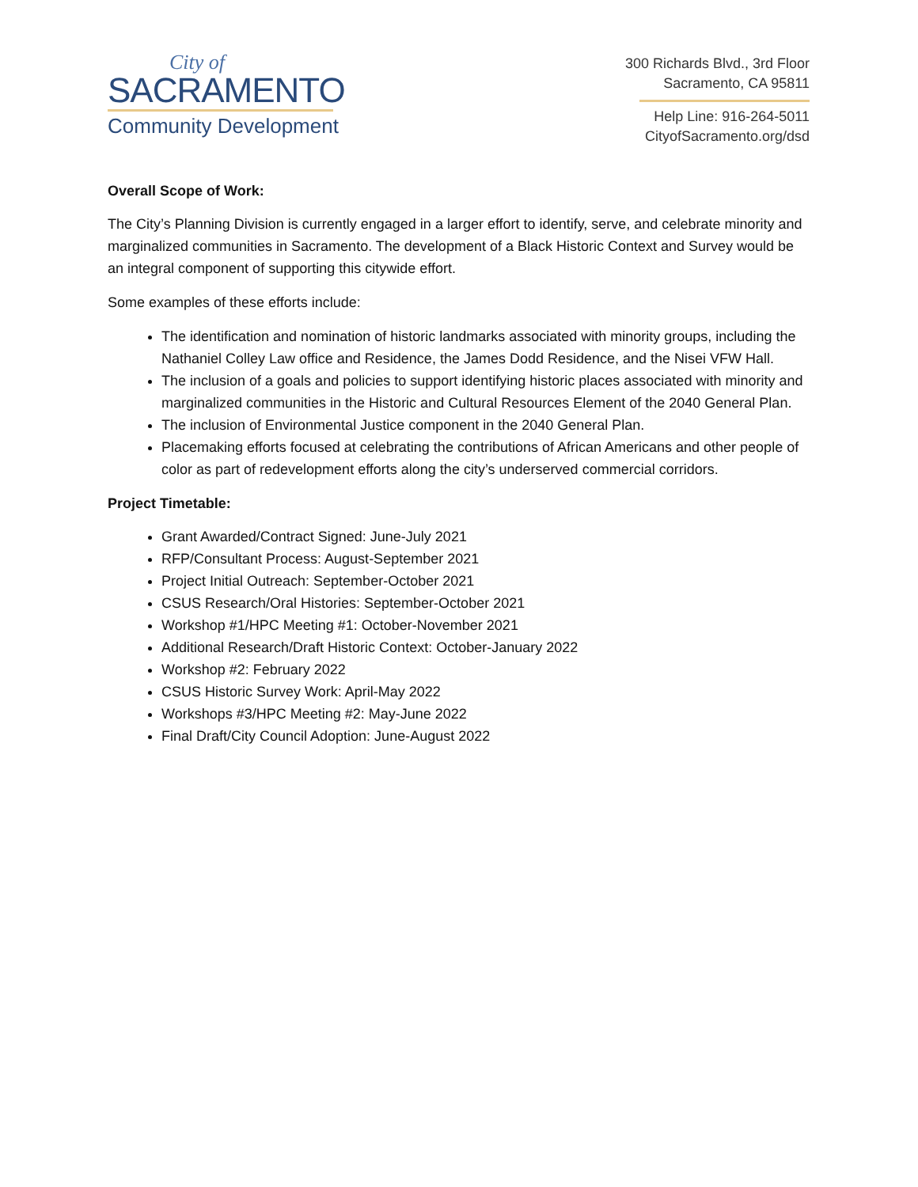City of
SACRAMENTO
Community Development
300 Richards Blvd., 3rd Floor
Sacramento, CA 95811
Help Line: 916-264-5011
CityofSacramento.org/dsd
Overall Scope of Work:
The City’s Planning Division is currently engaged in a larger effort to identify, serve, and celebrate minority and marginalized communities in Sacramento. The development of a Black Historic Context and Survey would be an integral component of supporting this citywide effort.
Some examples of these efforts include:
The identification and nomination of historic landmarks associated with minority groups, including the Nathaniel Colley Law office and Residence, the James Dodd Residence, and the Nisei VFW Hall.
The inclusion of a goals and policies to support identifying historic places associated with minority and marginalized communities in the Historic and Cultural Resources Element of the 2040 General Plan.
The inclusion of Environmental Justice component in the 2040 General Plan.
Placemaking efforts focused at celebrating the contributions of African Americans and other people of color as part of redevelopment efforts along the city’s underserved commercial corridors.
Project Timetable:
Grant Awarded/Contract Signed: June-July 2021
RFP/Consultant Process: August-September 2021
Project Initial Outreach: September-October 2021
CSUS Research/Oral Histories: September-October 2021
Workshop #1/HPC Meeting #1: October-November 2021
Additional Research/Draft Historic Context: October-January 2022
Workshop #2: February 2022
CSUS Historic Survey Work: April-May 2022
Workshops #3/HPC Meeting #2: May-June 2022
Final Draft/City Council Adoption: June-August 2022